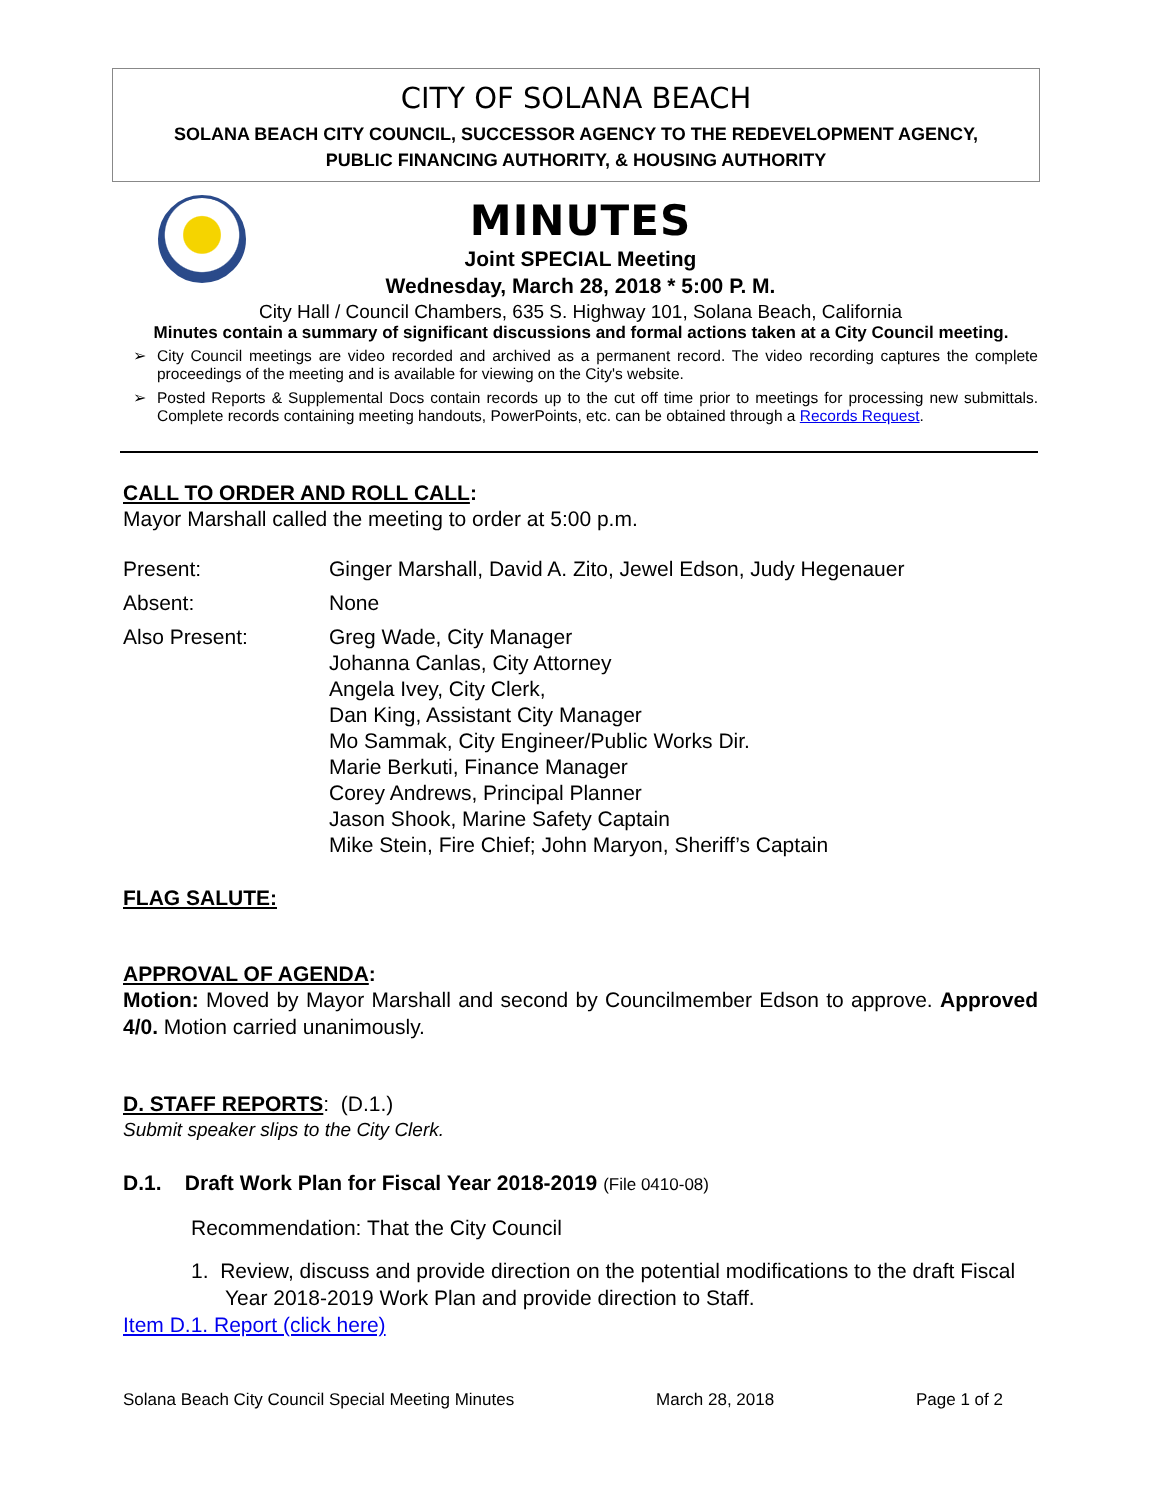CITY OF SOLANA BEACH
SOLANA BEACH CITY COUNCIL, SUCCESSOR AGENCY TO THE REDEVELOPMENT AGENCY,
PUBLIC FINANCING AUTHORITY, & HOUSING AUTHORITY
MINUTES
Joint SPECIAL Meeting
Wednesday, March 28, 2018 * 5:00 P. M.
City Hall / Council Chambers, 635 S. Highway 101, Solana Beach, California
Minutes contain a summary of significant discussions and formal actions taken at a City Council meeting.
➢ City Council meetings are video recorded and archived as a permanent record. The video recording captures the complete proceedings of the meeting and is available for viewing on the City's website.
➢ Posted Reports & Supplemental Docs contain records up to the cut off time prior to meetings for processing new submittals. Complete records containing meeting handouts, PowerPoints, etc. can be obtained through a Records Request.
CALL TO ORDER AND ROLL CALL:
Mayor Marshall called the meeting to order at 5:00 p.m.
Present: Ginger Marshall, David A. Zito, Jewel Edson, Judy Hegenauer
Absent: None
Also Present: Greg Wade, City Manager
Johanna Canlas, City Attorney
Angela Ivey, City Clerk,
Dan King, Assistant City Manager
Mo Sammak, City Engineer/Public Works Dir.
Marie Berkuti, Finance Manager
Corey Andrews, Principal Planner
Jason Shook, Marine Safety Captain
Mike Stein, Fire Chief; John Maryon, Sheriff’s Captain
FLAG SALUTE:
APPROVAL OF AGENDA:
Motion: Moved by Mayor Marshall and second by Councilmember Edson to approve. Approved 4/0. Motion carried unanimously.
D. STAFF REPORTS: (D.1.)
Submit speaker slips to the City Clerk.
D.1. Draft Work Plan for Fiscal Year 2018-2019 (File 0410-08)
Recommendation: That the City Council
1. Review, discuss and provide direction on the potential modifications to the draft Fiscal Year 2018-2019 Work Plan and provide direction to Staff.
Item D.1. Report (click here)
Solana Beach City Council Special Meeting Minutes March 28, 2018 Page 1 of 2